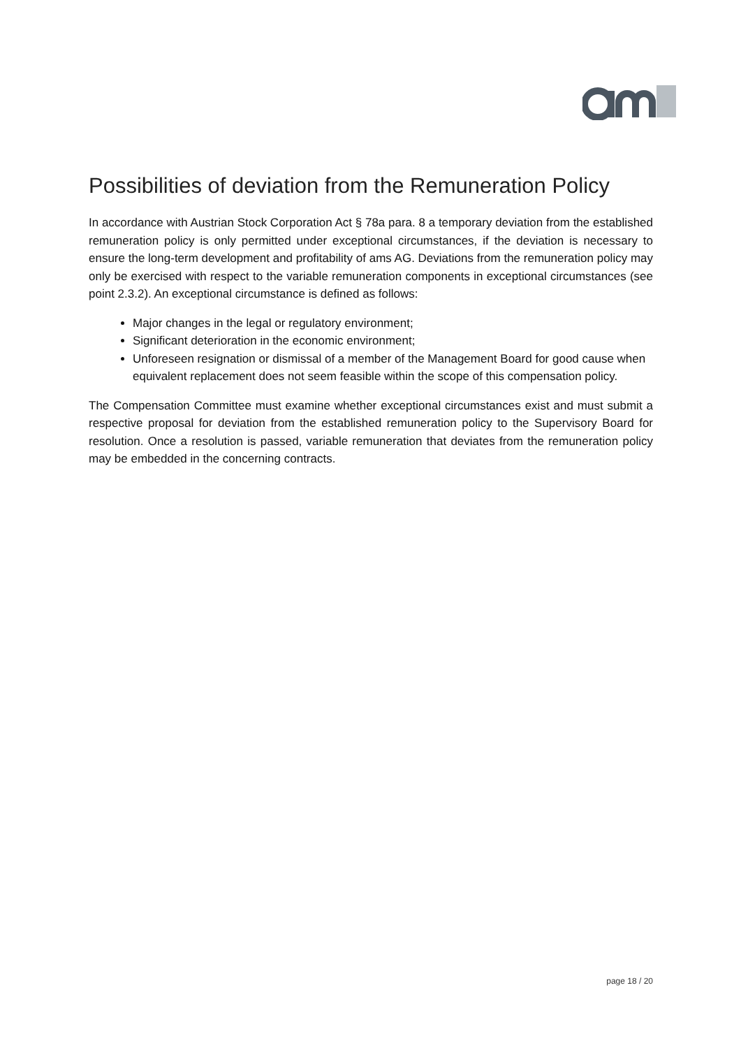Possibilities of deviation from the Remuneration Policy
In accordance with Austrian Stock Corporation Act § 78a para. 8 a temporary deviation from the established remuneration policy is only permitted under exceptional circumstances, if the deviation is necessary to ensure the long-term development and profitability of ams AG. Deviations from the remuneration policy may only be exercised with respect to the variable remuneration components in exceptional circumstances (see point 2.3.2). An exceptional circumstance is defined as follows:
Major changes in the legal or regulatory environment;
Significant deterioration in the economic environment;
Unforeseen resignation or dismissal of a member of the Management Board for good cause when equivalent replacement does not seem feasible within the scope of this compensation policy.
The Compensation Committee must examine whether exceptional circumstances exist and must submit a respective proposal for deviation from the established remuneration policy to the Supervisory Board for resolution. Once a resolution is passed, variable remuneration that deviates from the remuneration policy may be embedded in the concerning contracts.
page 18 / 20